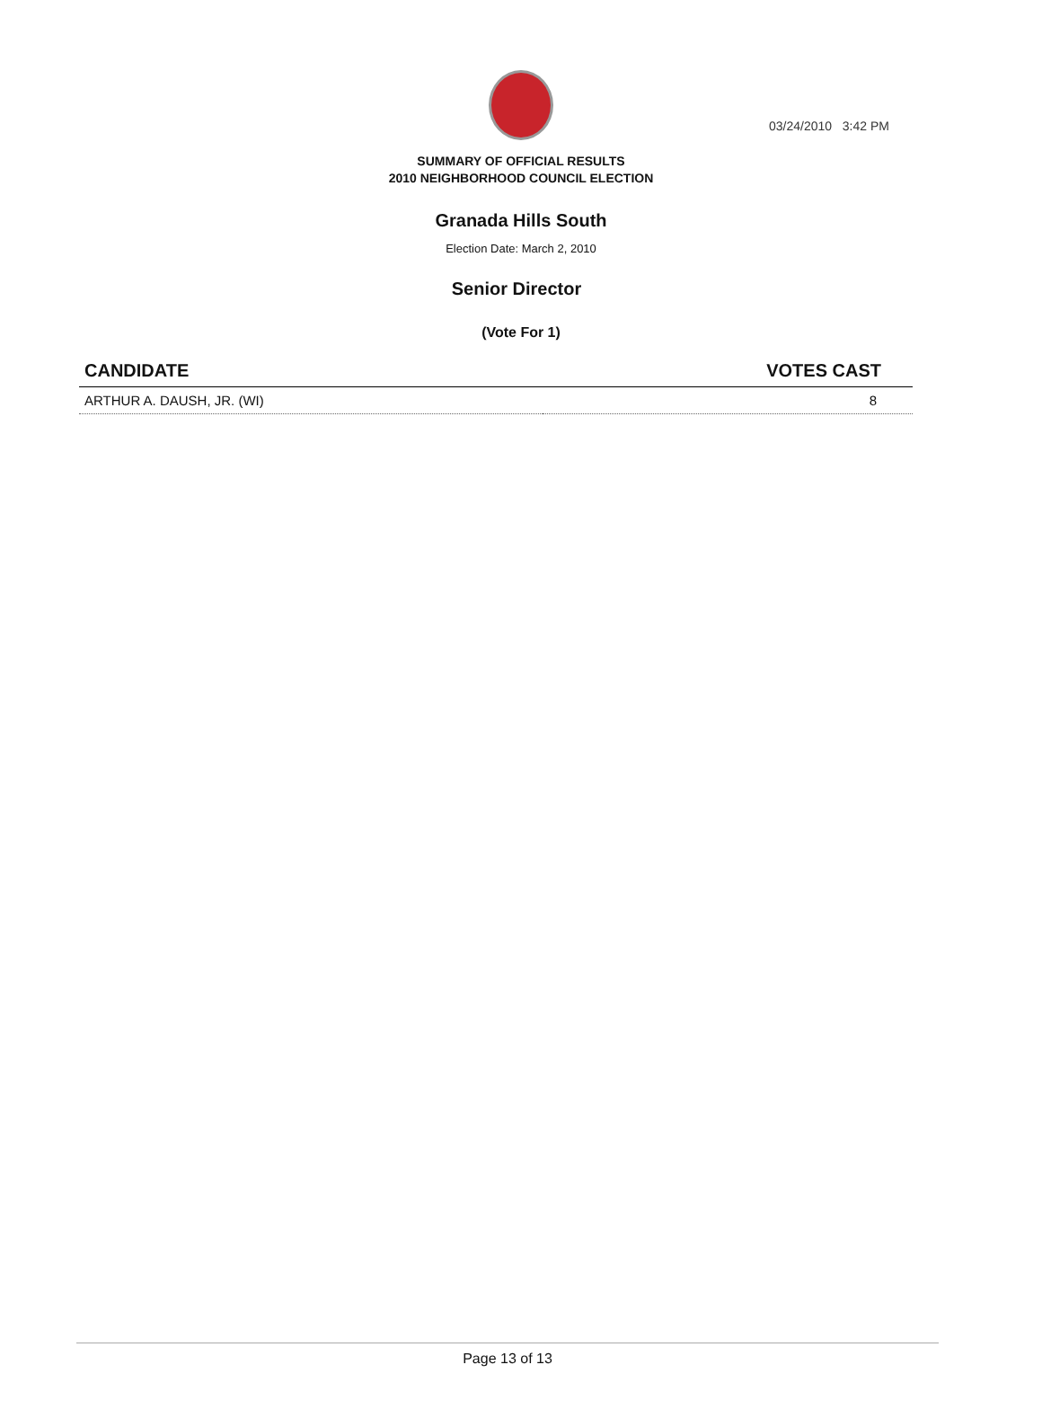03/24/2010 3:42 PM
SUMMARY OF OFFICIAL RESULTS
2010 NEIGHBORHOOD COUNCIL ELECTION
Granada Hills South
Election Date: March 2, 2010
Senior Director
(Vote For 1)
| CANDIDATE | VOTES CAST |
| --- | --- |
| ARTHUR A. DAUSH, JR. (WI) | 8 |
Page 13 of 13